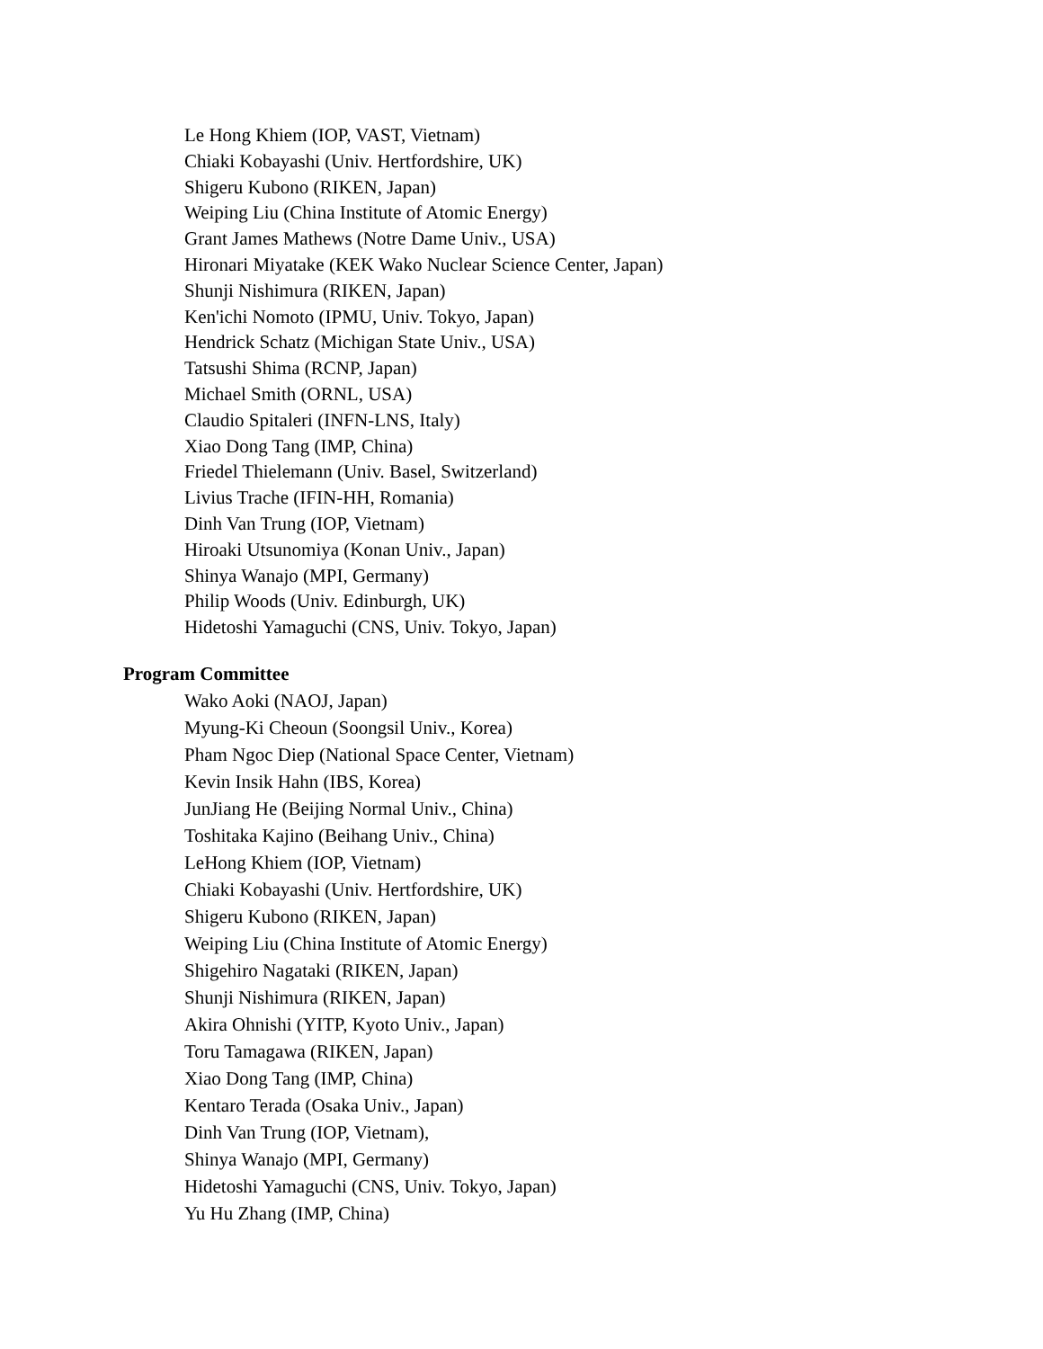Le Hong Khiem (IOP, VAST, Vietnam)
Chiaki Kobayashi (Univ. Hertfordshire, UK)
Shigeru Kubono (RIKEN, Japan)
Weiping Liu (China Institute of Atomic Energy)
Grant James Mathews (Notre Dame Univ., USA)
Hironari Miyatake (KEK Wako Nuclear Science Center, Japan)
Shunji Nishimura (RIKEN, Japan)
Ken'ichi Nomoto (IPMU, Univ. Tokyo, Japan)
Hendrick Schatz (Michigan State Univ., USA)
Tatsushi Shima (RCNP, Japan)
Michael Smith (ORNL, USA)
Claudio Spitaleri (INFN-LNS, Italy)
Xiao Dong Tang (IMP, China)
Friedel Thielemann (Univ. Basel, Switzerland)
Livius Trache (IFIN-HH, Romania)
Dinh Van Trung (IOP, Vietnam)
Hiroaki Utsunomiya (Konan Univ., Japan)
Shinya Wanajo (MPI, Germany)
Philip Woods (Univ. Edinburgh, UK)
Hidetoshi Yamaguchi (CNS, Univ. Tokyo, Japan)
Program Committee
Wako Aoki (NAOJ, Japan)
Myung-Ki Cheoun (Soongsil Univ., Korea)
Pham Ngoc Diep (National Space Center, Vietnam)
Kevin Insik Hahn (IBS, Korea)
JunJiang He (Beijing Normal Univ., China)
Toshitaka Kajino (Beihang Univ., China)
LeHong Khiem (IOP, Vietnam)
Chiaki Kobayashi (Univ. Hertfordshire, UK)
Shigeru Kubono (RIKEN, Japan)
Weiping Liu (China Institute of Atomic Energy)
Shigehiro Nagataki (RIKEN, Japan)
Shunji Nishimura (RIKEN, Japan)
Akira Ohnishi (YITP, Kyoto Univ., Japan)
Toru Tamagawa (RIKEN, Japan)
Xiao Dong Tang (IMP, China)
Kentaro Terada (Osaka Univ., Japan)
Dinh Van Trung (IOP, Vietnam),
Shinya Wanajo (MPI, Germany)
Hidetoshi Yamaguchi (CNS, Univ. Tokyo, Japan)
Yu Hu Zhang (IMP, China)